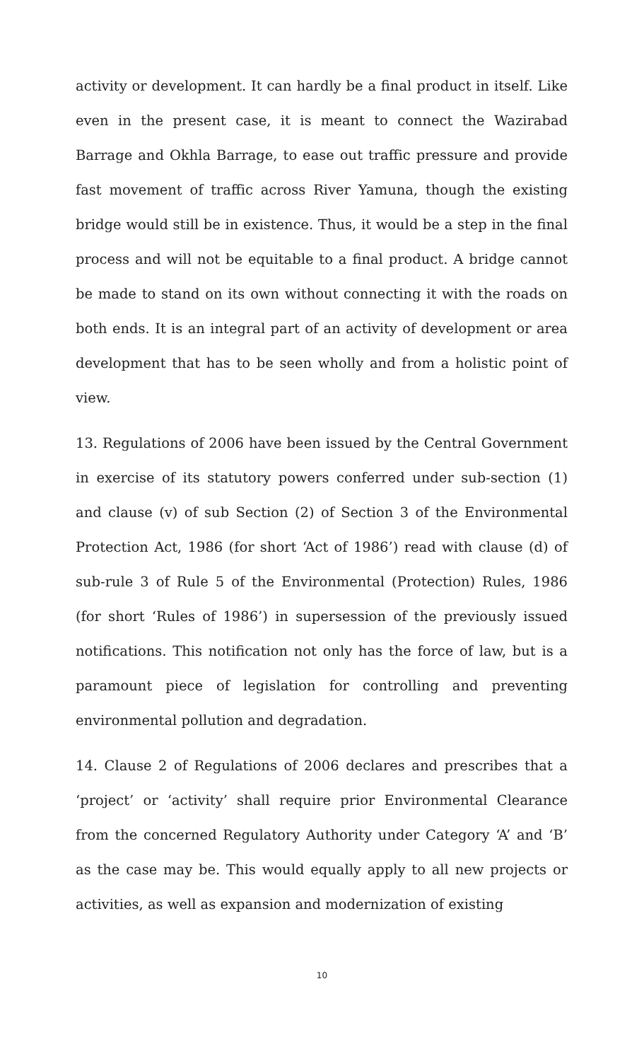activity or development. It can hardly be a final product in itself. Like even in the present case, it is meant to connect the Wazirabad Barrage and Okhla Barrage, to ease out traffic pressure and provide fast movement of traffic across River Yamuna, though the existing bridge would still be in existence. Thus, it would be a step in the final process and will not be equitable to a final product. A bridge cannot be made to stand on its own without connecting it with the roads on both ends. It is an integral part of an activity of development or area development that has to be seen wholly and from a holistic point of view.
13. Regulations of 2006 have been issued by the Central Government in exercise of its statutory powers conferred under sub-section (1) and clause (v) of sub Section (2) of Section 3 of the Environmental Protection Act, 1986 (for short ‘Act of 1986’) read with clause (d) of sub-rule 3 of Rule 5 of the Environmental (Protection) Rules, 1986 (for short ‘Rules of 1986’) in supersession of the previously issued notifications. This notification not only has the force of law, but is a paramount piece of legislation for controlling and preventing environmental pollution and degradation.
14. Clause 2 of Regulations of 2006 declares and prescribes that a ‘project’ or ‘activity’ shall require prior Environmental Clearance from the concerned Regulatory Authority under Category ‘A’ and ‘B’ as the case may be. This would equally apply to all new projects or activities, as well as expansion and modernization of existing
10